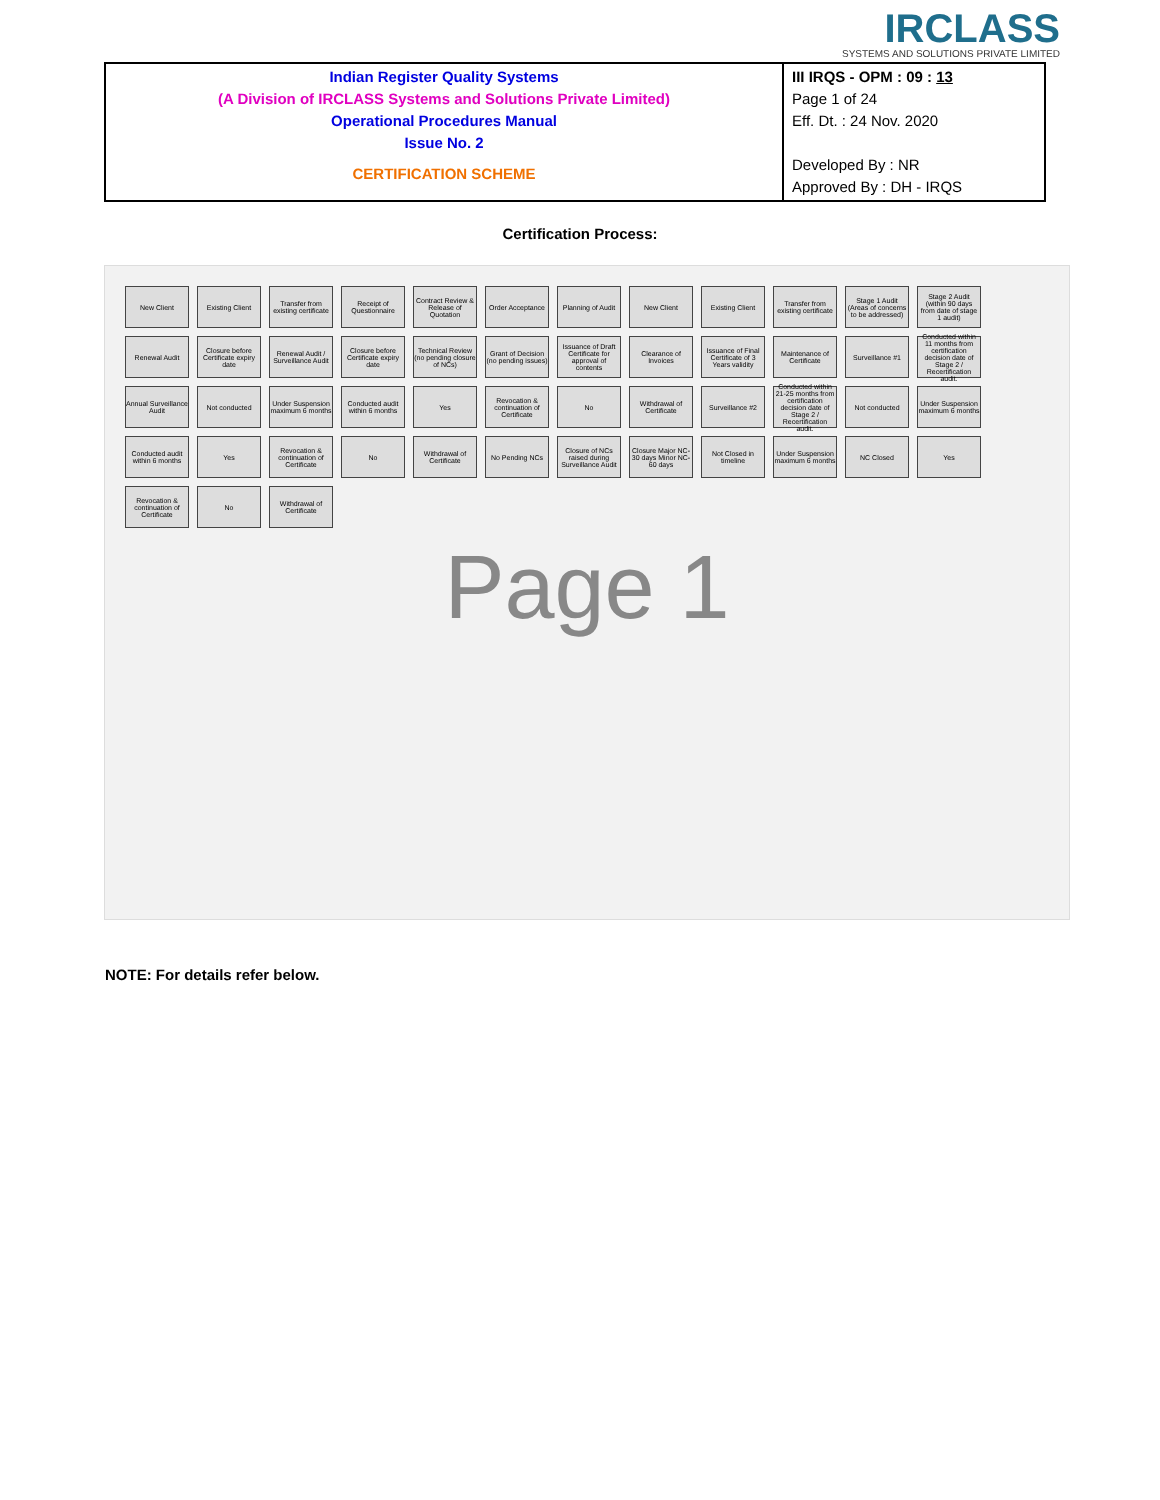IRCLASS
SYSTEMS AND SOLUTIONS PRIVATE LIMITED
| Indian Register Quality Systems (A Division of IRCLASS Systems and Solutions Private Limited) Operational Procedures Manual Issue No. 2 CERTIFICATION SCHEME | III IRQS - OPM : 09 : 13 Page 1 of 24 Eff. Dt. : 24 Nov. 2020 Developed By : NR Approved By : DH - IRQS |
Certification Process:
New Client
Existing Client
Transfer from existing certificate
Receipt of Questionnaire
Contract Review & Release of Quotation
Order Acceptance
Planning of Audit
New Client
Existing Client
Transfer from existing certificate
Stage 1 Audit (Areas of concerns to be addressed)
Stage 2 Audit (within 90 days from date of stage 1 audit)
Renewal Audit
Closure before Certificate expiry date
Renewal Audit / Surveillance Audit
Closure before Certificate expiry date
Technical Review (no pending closure of NCs)
Grant of Decision (no pending issues)
Issuance of Draft Certificate for approval of contents
Clearance of Invoices
Issuance of Final Certificate of 3 Years validity
Maintenance of Certificate
Surveillance #1
Conducted within 11 months from certification decision date of Stage 2 / Recertification audit.
Annual Surveillance Audit
Not conducted
Under Suspension maximum 6 months
Conducted audit within 6 months
Yes
Revocation & continuation of Certificate
No
Withdrawal of Certificate
Surveillance #2
Conducted within 21-25 months from certification decision date of Stage 2 / Recertification audit.
Not conducted
Under Suspension maximum 6 months
Conducted audit within 6 months
Yes
Revocation & continuation of Certificate
No
Withdrawal of Certificate
No Pending NCs
Closure of NCs raised during Surveillance Audit
Closure Major NC-30 days Minor NC-60 days
Not Closed in timeline
Under Suspension maximum 6 months
NC Closed
Yes
Revocation & continuation of Certificate
No
Withdrawal of Certificate
Page 1
NOTE: For details refer below.